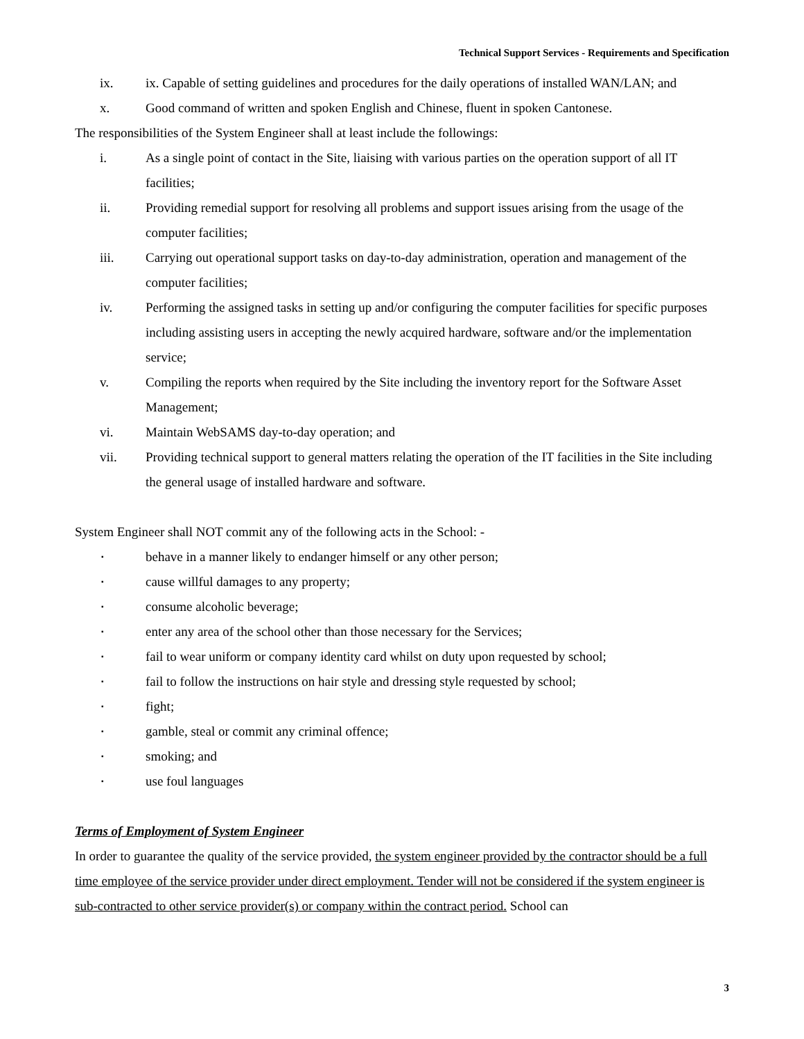Technical Support Services - Requirements and Specification
ix. ix. Capable of setting guidelines and procedures for the daily operations of installed WAN/LAN; and
x. Good command of written and spoken English and Chinese, fluent in spoken Cantonese.
The responsibilities of the System Engineer shall at least include the followings:
i. As a single point of contact in the Site, liaising with various parties on the operation support of all IT facilities;
ii. Providing remedial support for resolving all problems and support issues arising from the usage of the computer facilities;
iii. Carrying out operational support tasks on day-to-day administration, operation and management of the computer facilities;
iv. Performing the assigned tasks in setting up and/or configuring the computer facilities for specific purposes including assisting users in accepting the newly acquired hardware, software and/or the implementation service;
v. Compiling the reports when required by the Site including the inventory report for the Software Asset Management;
vi. Maintain WebSAMS day-to-day operation; and
vii. Providing technical support to general matters relating the operation of the IT facilities in the Site including the general usage of installed hardware and software.
System Engineer shall NOT commit any of the following acts in the School: -
▪ behave in a manner likely to endanger himself or any other person;
▪ cause willful damages to any property;
▪ consume alcoholic beverage;
▪ enter any area of the school other than those necessary for the Services;
▪ fail to wear uniform or company identity card whilst on duty upon requested by school;
▪ fail to follow the instructions on hair style and dressing style requested by school;
▪ fight;
▪ gamble, steal or commit any criminal offence;
▪ smoking; and
▪ use foul languages
Terms of Employment of System Engineer
In order to guarantee the quality of the service provided, the system engineer provided by the contractor should be a full time employee of the service provider under direct employment. Tender will not be considered if the system engineer is sub-contracted to other service provider(s) or company within the contract period. School can
3